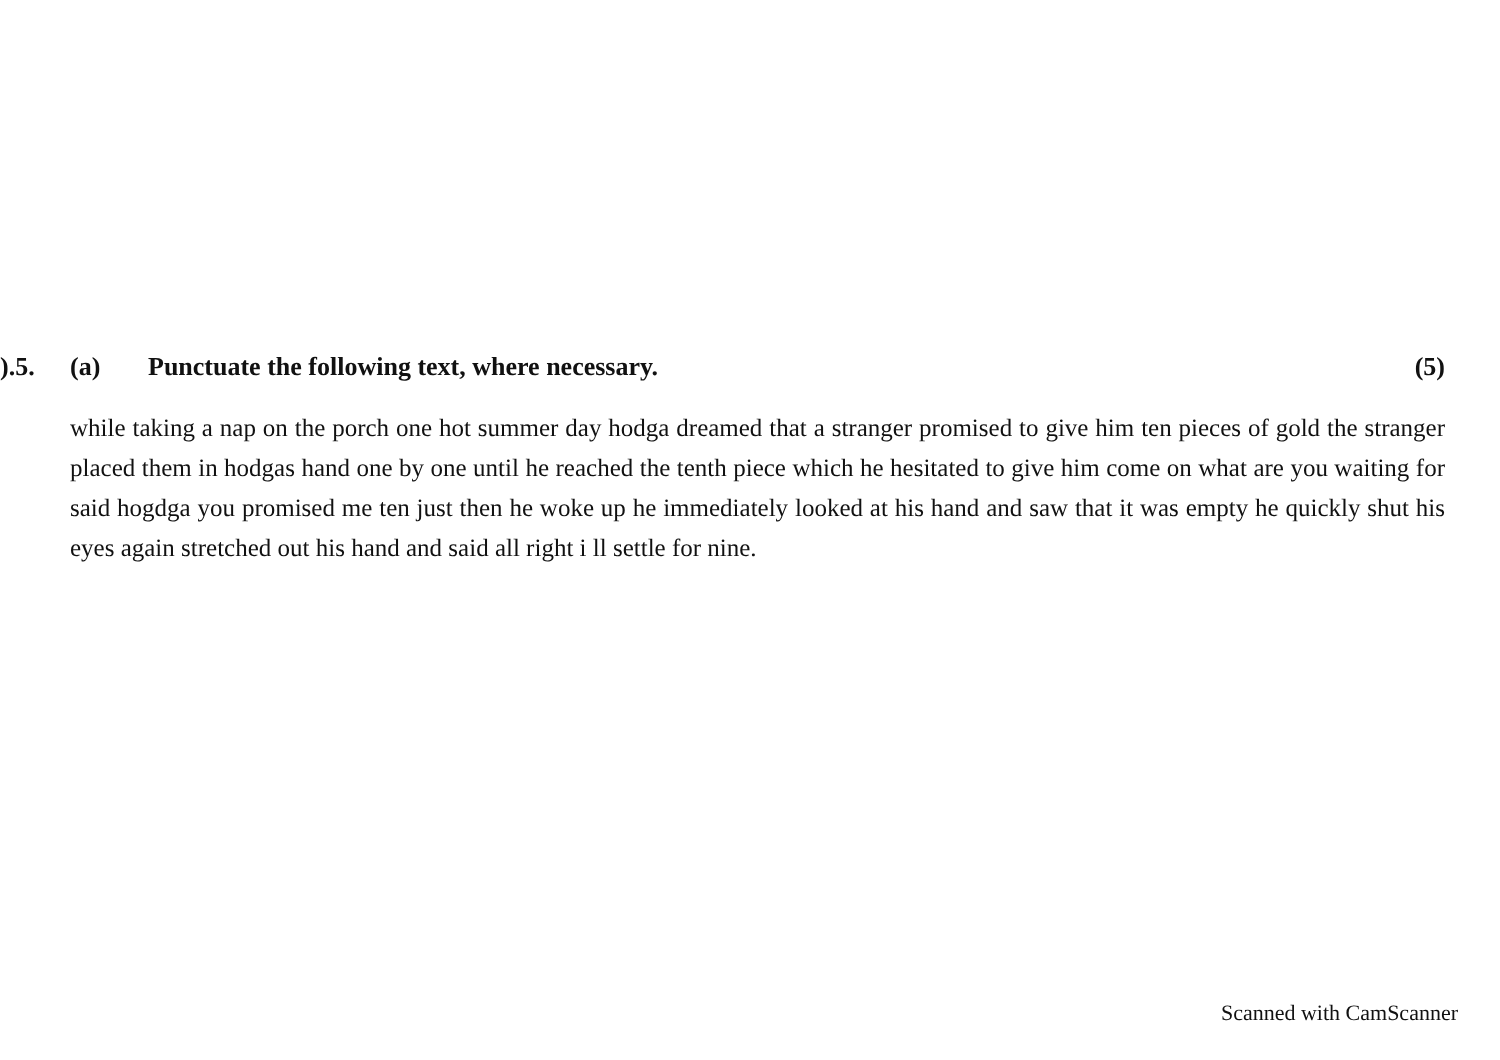).5. (a) Punctuate the following text, where necessary. (5)
while taking a nap on the porch one hot summer day hodga dreamed that a stranger promised to give him ten pieces of gold the stranger placed them in hodgas hand one by one until he reached the tenth piece which he hesitated to give him come on what are you waiting for said hogdga you promised me ten just then he woke up he immediately looked at his hand and saw that it was empty he quickly shut his eyes again stretched out his hand and said all right i ll settle for nine.
Scanned with CamScanner